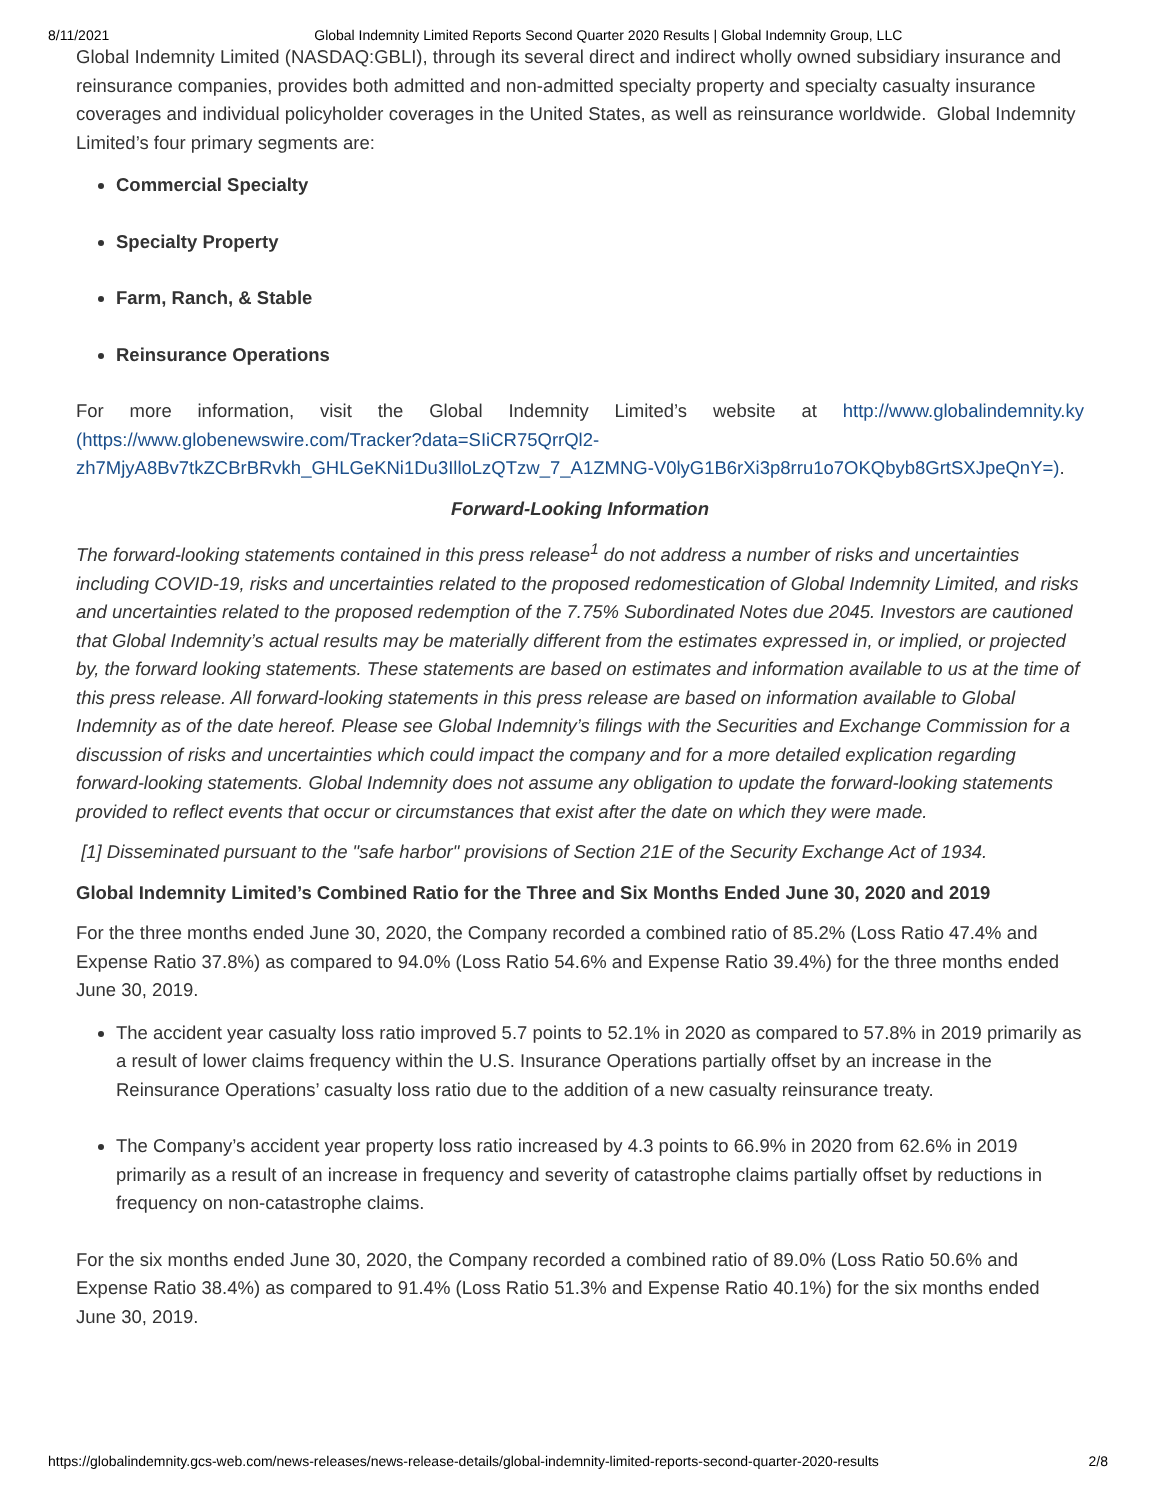8/11/2021 Global Indemnity Limited Reports Second Quarter 2020 Results | Global Indemnity Group, LLC
Global Indemnity Limited (NASDAQ:GBLI), through its several direct and indirect wholly owned subsidiary insurance and reinsurance companies, provides both admitted and non-admitted specialty property and specialty casualty insurance coverages and individual policyholder coverages in the United States, as well as reinsurance worldwide. Global Indemnity Limited’s four primary segments are:
Commercial Specialty
Specialty Property
Farm, Ranch, & Stable
Reinsurance Operations
For more information, visit the Global Indemnity Limited’s website at http://www.globalindemnity.ky (https://www.globenewswire.com/Tracker?data=SIiCR75QrrQl2-zh7MjyA8Bv7tkZCBrBRvkh_GHLGeKNi1Du3IlloLzQTzw_7_A1ZMNG-V0lyG1B6rXi3p8rru1o7OKQbyb8GrtSXJpeQnY=).
Forward-Looking Information
The forward-looking statements contained in this press release<sup>1</sup> do not address a number of risks and uncertainties including COVID-19, risks and uncertainties related to the proposed redomestication of Global Indemnity Limited, and risks and uncertainties related to the proposed redemption of the 7.75% Subordinated Notes due 2045. Investors are cautioned that Global Indemnity’s actual results may be materially different from the estimates expressed in, or implied, or projected by, the forward looking statements. These statements are based on estimates and information available to us at the time of this press release. All forward-looking statements in this press release are based on information available to Global Indemnity as of the date hereof. Please see Global Indemnity’s filings with the Securities and Exchange Commission for a discussion of risks and uncertainties which could impact the company and for a more detailed explication regarding forward-looking statements. Global Indemnity does not assume any obligation to update the forward-looking statements provided to reflect events that occur or circumstances that exist after the date on which they were made.
[1] Disseminated pursuant to the "safe harbor" provisions of Section 21E of the Security Exchange Act of 1934.
Global Indemnity Limited’s Combined Ratio for the Three and Six Months Ended June 30, 2020 and 2019
For the three months ended June 30, 2020, the Company recorded a combined ratio of 85.2% (Loss Ratio 47.4% and Expense Ratio 37.8%) as compared to 94.0% (Loss Ratio 54.6% and Expense Ratio 39.4%) for the three months ended June 30, 2019.
The accident year casualty loss ratio improved 5.7 points to 52.1% in 2020 as compared to 57.8% in 2019 primarily as a result of lower claims frequency within the U.S. Insurance Operations partially offset by an increase in the Reinsurance Operations’ casualty loss ratio due to the addition of a new casualty reinsurance treaty.
The Company’s accident year property loss ratio increased by 4.3 points to 66.9% in 2020 from 62.6% in 2019 primarily as a result of an increase in frequency and severity of catastrophe claims partially offset by reductions in frequency on non-catastrophe claims.
For the six months ended June 30, 2020, the Company recorded a combined ratio of 89.0% (Loss Ratio 50.6% and Expense Ratio 38.4%) as compared to 91.4% (Loss Ratio 51.3% and Expense Ratio 40.1%) for the six months ended June 30, 2019.
https://globalindemnity.gcs-web.com/news-releases/news-release-details/global-indemnity-limited-reports-second-quarter-2020-results 2/8